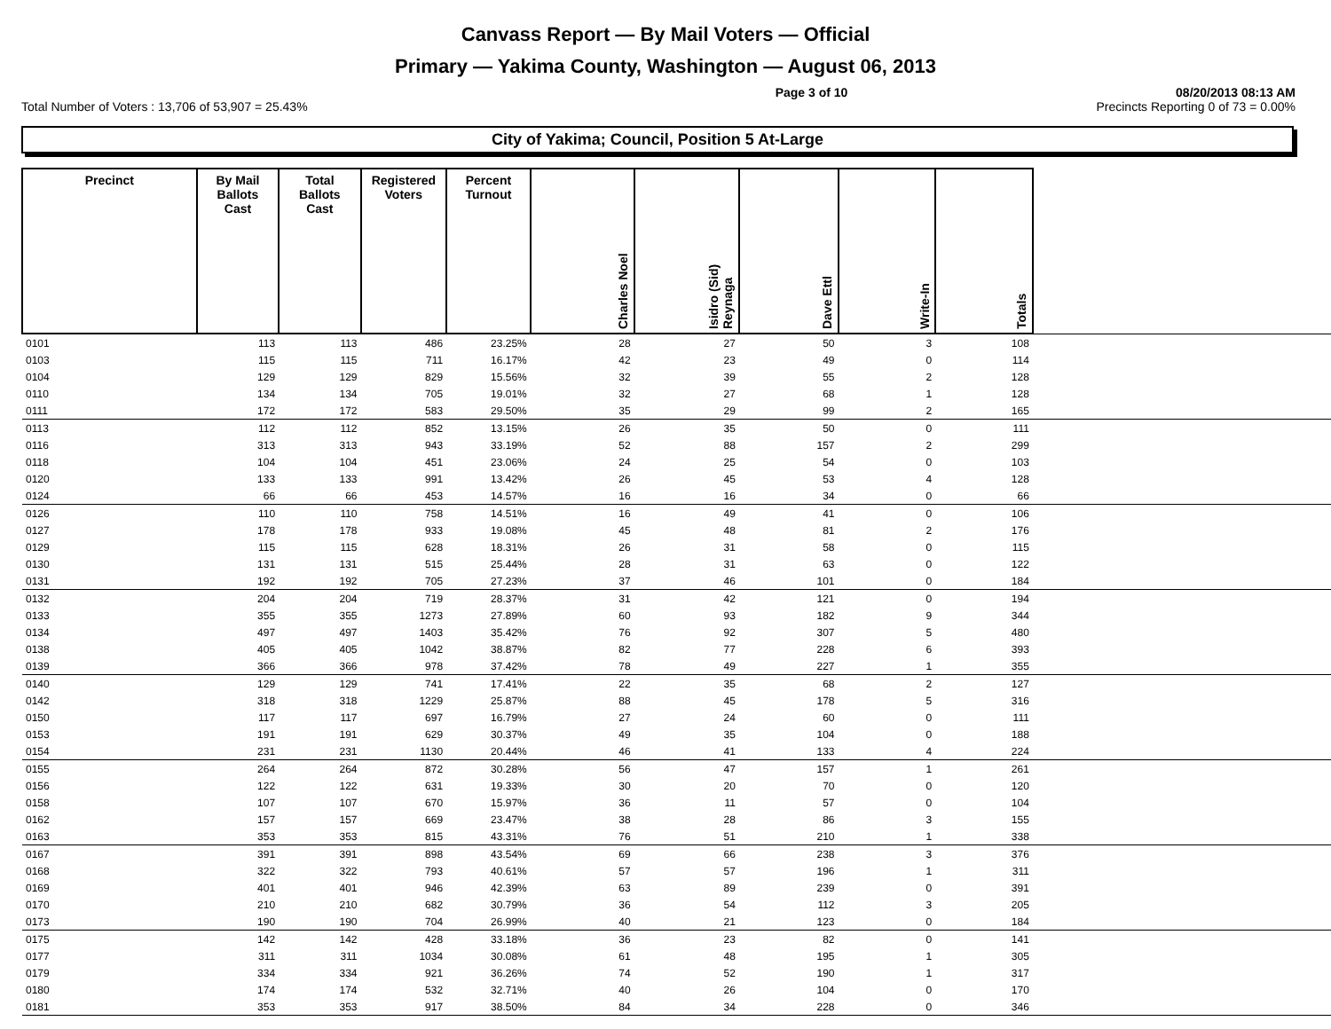Canvass Report — By Mail Voters — Official
Primary — Yakima County, Washington — August 06, 2013
Page 3 of 10 08/20/2013 08:13 AM
Total Number of Voters : 13,706 of 53,907 = 25.43% Precincts Reporting 0 of 73 = 0.00%
City of Yakima; Council, Position 5 At-Large
| Precinct | By Mail Ballots Cast | Total Ballots Cast | Registered Voters | Percent Turnout | Charles Noel | Isidro (Sid) Reynaga | Dave Ettl | Write-In | Totals | |
| --- | --- | --- | --- | --- | --- | --- | --- | --- | --- | --- |
| 0101 | 113 | 113 | 486 | 23.25% | 28 | 27 | 50 | 3 | 108 | |
| 0103 | 115 | 115 | 711 | 16.17% | 42 | 23 | 49 | 0 | 114 | |
| 0104 | 129 | 129 | 829 | 15.56% | 32 | 39 | 55 | 2 | 128 | |
| 0110 | 134 | 134 | 705 | 19.01% | 32 | 27 | 68 | 1 | 128 | |
| 0111 | 172 | 172 | 583 | 29.50% | 35 | 29 | 99 | 2 | 165 | |
| 0113 | 112 | 112 | 852 | 13.15% | 26 | 35 | 50 | 0 | 111 | |
| 0116 | 313 | 313 | 943 | 33.19% | 52 | 88 | 157 | 2 | 299 | |
| 0118 | 104 | 104 | 451 | 23.06% | 24 | 25 | 54 | 0 | 103 | |
| 0120 | 133 | 133 | 991 | 13.42% | 26 | 45 | 53 | 4 | 128 | |
| 0124 | 66 | 66 | 453 | 14.57% | 16 | 16 | 34 | 0 | 66 | |
| 0126 | 110 | 110 | 758 | 14.51% | 16 | 49 | 41 | 0 | 106 | |
| 0127 | 178 | 178 | 933 | 19.08% | 45 | 48 | 81 | 2 | 176 | |
| 0129 | 115 | 115 | 628 | 18.31% | 26 | 31 | 58 | 0 | 115 | |
| 0130 | 131 | 131 | 515 | 25.44% | 28 | 31 | 63 | 0 | 122 | |
| 0131 | 192 | 192 | 705 | 27.23% | 37 | 46 | 101 | 0 | 184 | |
| 0132 | 204 | 204 | 719 | 28.37% | 31 | 42 | 121 | 0 | 194 | |
| 0133 | 355 | 355 | 1273 | 27.89% | 60 | 93 | 182 | 9 | 344 | |
| 0134 | 497 | 497 | 1403 | 35.42% | 76 | 92 | 307 | 5 | 480 | |
| 0138 | 405 | 405 | 1042 | 38.87% | 82 | 77 | 228 | 6 | 393 | |
| 0139 | 366 | 366 | 978 | 37.42% | 78 | 49 | 227 | 1 | 355 | |
| 0140 | 129 | 129 | 741 | 17.41% | 22 | 35 | 68 | 2 | 127 | |
| 0142 | 318 | 318 | 1229 | 25.87% | 88 | 45 | 178 | 5 | 316 | |
| 0150 | 117 | 117 | 697 | 16.79% | 27 | 24 | 60 | 0 | 111 | |
| 0153 | 191 | 191 | 629 | 30.37% | 49 | 35 | 104 | 0 | 188 | |
| 0154 | 231 | 231 | 1130 | 20.44% | 46 | 41 | 133 | 4 | 224 | |
| 0155 | 264 | 264 | 872 | 30.28% | 56 | 47 | 157 | 1 | 261 | |
| 0156 | 122 | 122 | 631 | 19.33% | 30 | 20 | 70 | 0 | 120 | |
| 0158 | 107 | 107 | 670 | 15.97% | 36 | 11 | 57 | 0 | 104 | |
| 0162 | 157 | 157 | 669 | 23.47% | 38 | 28 | 86 | 3 | 155 | |
| 0163 | 353 | 353 | 815 | 43.31% | 76 | 51 | 210 | 1 | 338 | |
| 0167 | 391 | 391 | 898 | 43.54% | 69 | 66 | 238 | 3 | 376 | |
| 0168 | 322 | 322 | 793 | 40.61% | 57 | 57 | 196 | 1 | 311 | |
| 0169 | 401 | 401 | 946 | 42.39% | 63 | 89 | 239 | 0 | 391 | |
| 0170 | 210 | 210 | 682 | 30.79% | 36 | 54 | 112 | 3 | 205 | |
| 0173 | 190 | 190 | 704 | 26.99% | 40 | 21 | 123 | 0 | 184 | |
| 0175 | 142 | 142 | 428 | 33.18% | 36 | 23 | 82 | 0 | 141 | |
| 0177 | 311 | 311 | 1034 | 30.08% | 61 | 48 | 195 | 1 | 305 | |
| 0179 | 334 | 334 | 921 | 36.26% | 74 | 52 | 190 | 1 | 317 | |
| 0180 | 174 | 174 | 532 | 32.71% | 40 | 26 | 104 | 0 | 170 | |
| 0181 | 353 | 353 | 917 | 38.50% | 84 | 34 | 228 | 0 | 346 | |